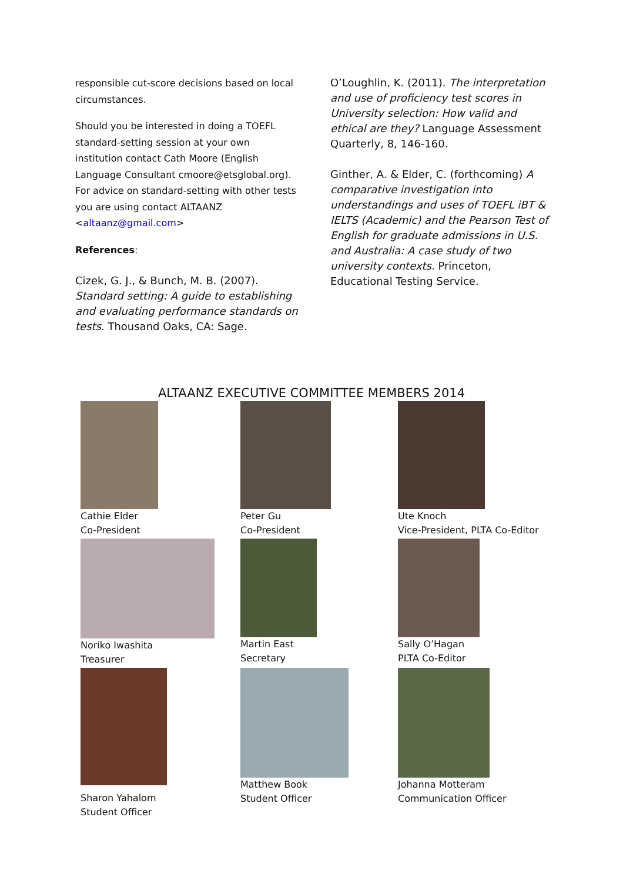responsible cut-score decisions based on local circumstances.
Should you be interested in doing a TOEFL standard-setting session at your own institution contact Cath Moore (English Language Consultant cmoore@etsglobal.org). For advice on standard-setting with other tests you are using contact ALTAANZ <altaanz@gmail.com>
References:
Cizek, G. J., & Bunch, M. B. (2007). Standard setting: A guide to establishing and evaluating performance standards on tests. Thousand Oaks, CA: Sage.
O’Loughlin, K. (2011). The interpretation and use of proficiency test scores in University selection: How valid and ethical are they? Language Assessment Quarterly, 8, 146-160.
Ginther, A. & Elder, C. (forthcoming) A comparative investigation into understandings and uses of TOEFL iBT & IELTS (Academic) and the Pearson Test of English for graduate admissions in U.S. and Australia: A case study of two university contexts. Princeton, Educational Testing Service.
ALTAANZ EXECUTIVE COMMITTEE MEMBERS 2014
Cathie Elder
Co-President
Peter Gu
Co-President
Ute Knoch
Vice-President, PLTA Co-Editor
Noriko Iwashita
Treasurer
Martin East
Secretary
Sally O’Hagan
PLTA Co-Editor
Sharon Yahalom
Student Officer
Matthew Book
Student Officer
Johanna Motteram
Communication Officer